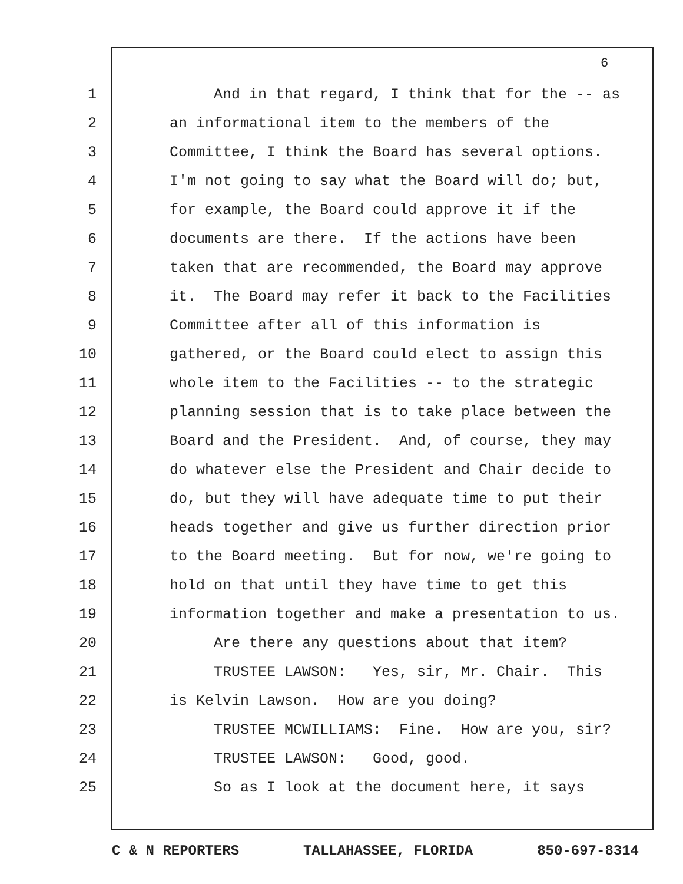6
1 And in that regard, I think that for the -- as
2 an informational item to the members of the
3 Committee, I think the Board has several options.
4 I'm not going to say what the Board will do; but,
5 for example, the Board could approve it if the
6 documents are there. If the actions have been
7 taken that are recommended, the Board may approve
8 it. The Board may refer it back to the Facilities
9 Committee after all of this information is
10 gathered, or the Board could elect to assign this
11 whole item to the Facilities -- to the strategic
12 planning session that is to take place between the
13 Board and the President. And, of course, they may
14 do whatever else the President and Chair decide to
15 do, but they will have adequate time to put their
16 heads together and give us further direction prior
17 to the Board meeting. But for now, we're going to
18 hold on that until they have time to get this
19 information together and make a presentation to us.
20 Are there any questions about that item?
21 TRUSTEE LAWSON: Yes, sir, Mr. Chair. This
22 is Kelvin Lawson. How are you doing?
23 TRUSTEE MCWILLIAMS: Fine. How are you, sir?
24 TRUSTEE LAWSON: Good, good.
25 So as I look at the document here, it says
C & N REPORTERS TALLAHASSEE, FLORIDA 850-697-8314